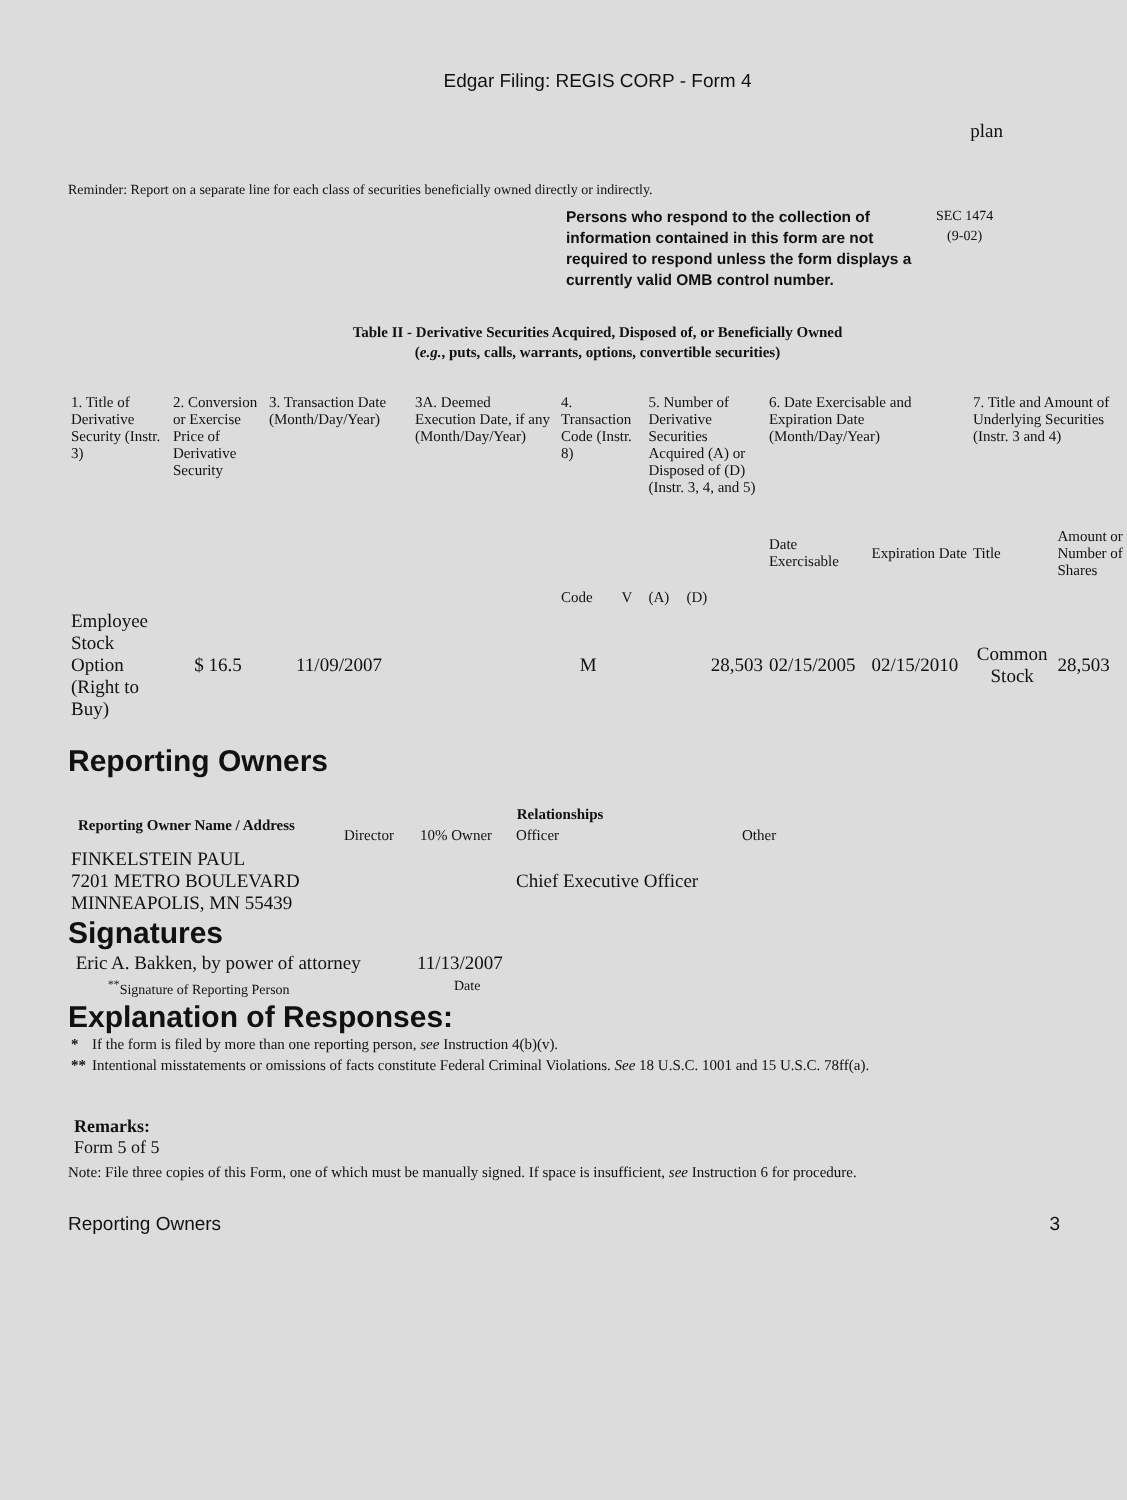Edgar Filing: REGIS CORP - Form 4
plan
Reminder: Report on a separate line for each class of securities beneficially owned directly or indirectly.
Persons who respond to the collection of information contained in this form are not required to respond unless the form displays a currently valid OMB control number.
SEC 1474
(9-02)
Table II - Derivative Securities Acquired, Disposed of, or Beneficially Owned
(e.g., puts, calls, warrants, options, convertible securities)
| 1. Title of Derivative Security (Instr. 3) | 2. Conversion or Exercise Price of Derivative Security | 3. Transaction Date (Month/Day/Year) | 3A. Deemed Execution Date, if any (Month/Day/Year) | 4. Transaction Code (Instr. 8) | | 5. Number of Derivative Securities Acquired (A) or Disposed of (D) (Instr. 3, 4, and 5) | | 6. Date Exercisable and Expiration Date (Month/Day/Year) | | 7. Title and Amount of Underlying Securities (Instr. 3 and 4) | |
| | | | | Code | V | (A) | (D) | Date Exercisable | Expiration Date | Title | Amount or Number of Shares |
| Employee Stock Option (Right to Buy) | $ 16.5 | 11/09/2007 | | M | | | 28,503 | 02/15/2005 | 02/15/2010 | Common Stock | 28,503 |
Reporting Owners
| Reporting Owner Name / Address | Relationships | | | |
| --- | --- | --- | --- | --- |
| | Director | 10% Owner | Officer | Other |
| FINKELSTEIN PAUL 7201 METRO BOULEVARD MINNEAPOLIS, MN 55439 | | | Chief Executive Officer | |
Signatures
| Eric A. Bakken, by power of attorney | 11/13/2007 |
| <sup>**</sup> Signature of Reporting Person | Date |
Explanation of Responses:
| * | If the form is filed by more than one reporting person, see Instruction 4(b)(v). |
| ** | Intentional misstatements or omissions of facts constitute Federal Criminal Violations. See 18 U.S.C. 1001 and 15 U.S.C. 78ff(a). |
Remarks:
Form 5 of 5
Note: File three copies of this Form, one of which must be manually signed. If space is insufficient, see Instruction 6 for procedure.
Reporting Owners 3